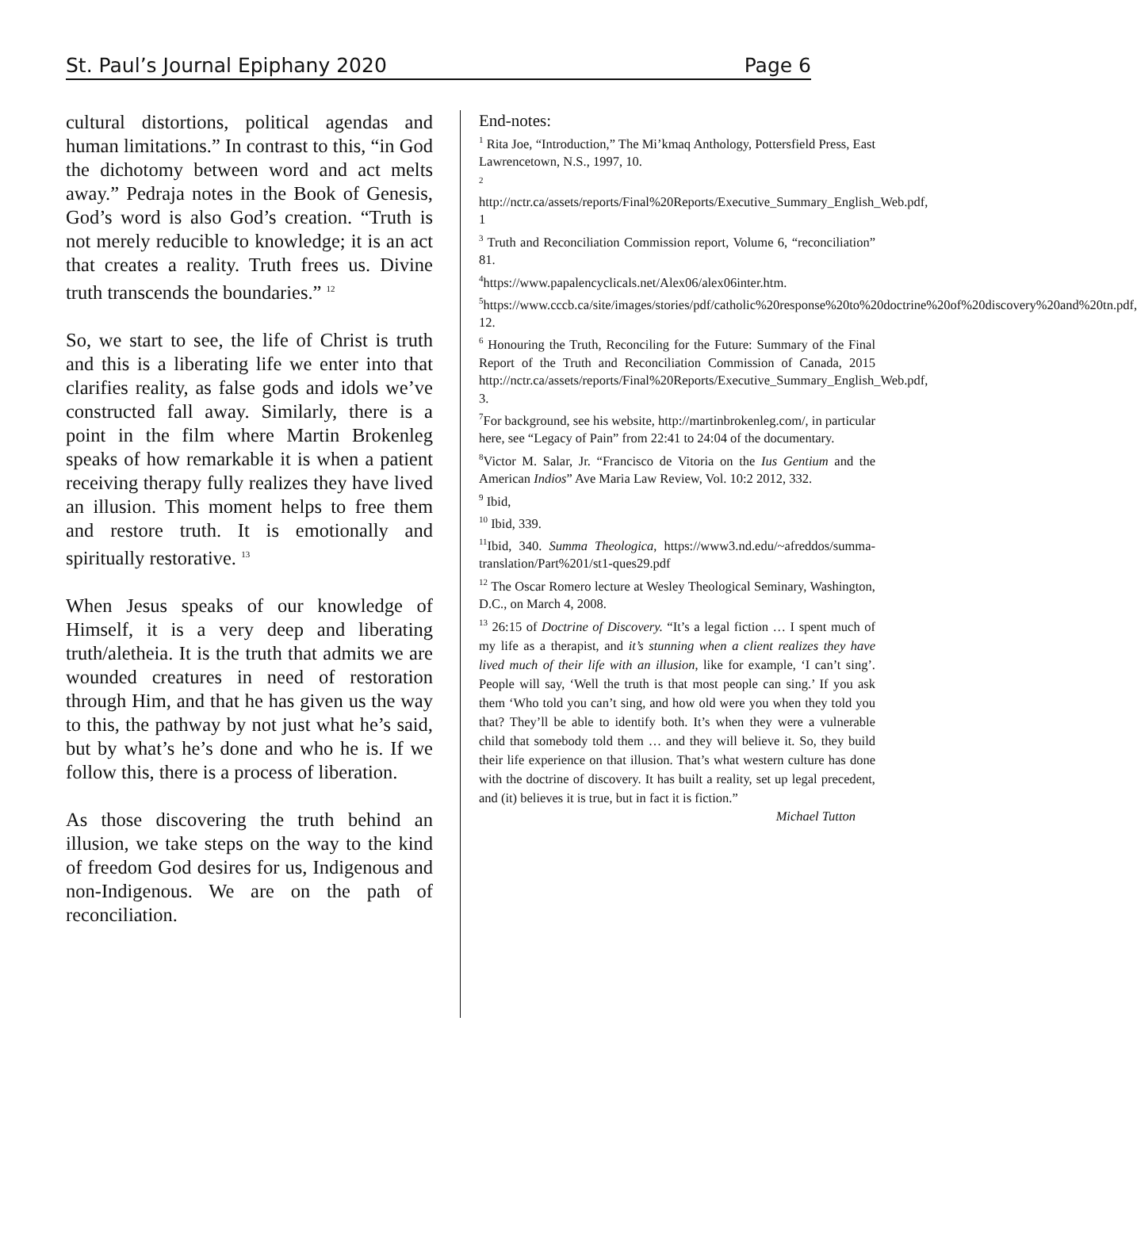St. Paul’s Journal Epiphany 2020 Page 6
cultural distortions, political agendas and human limitations.” In contrast to this, “in God the dichotomy between word and act melts away.” Pedraja notes in the Book of Genesis, God’s word is also God’s creation. “Truth is not merely reducible to knowledge; it is an act that creates a reality. Truth frees us. Divine truth transcends the boundaries.” <sup>12</sup>
So, we start to see, the life of Christ is truth and this is a liberating life we enter into that clarifies reality, as false gods and idols we’ve constructed fall away. Similarly, there is a point in the film where Martin Brokenleg speaks of how remarkable it is when a patient receiving therapy fully realizes they have lived an illusion. This moment helps to free them and restore truth. It is emotionally and spiritually restorative. <sup>13</sup>
When Jesus speaks of our knowledge of Himself, it is a very deep and liberating truth/aletheia. It is the truth that admits we are wounded creatures in need of restoration through Him, and that he has given us the way to this, the pathway by not just what he’s said, but by what’s he’s done and who he is. If we follow this, there is a process of liberation.
As those discovering the truth behind an illusion, we take steps on the way to the kind of freedom God desires for us, Indigenous and non-Indigenous. We are on the path of reconciliation.
End-notes:
<sup>1</sup> Rita Joe, “Introduction,” The Mi’kmaq Anthology, Pottersfield Press, East Lawrencetown, N.S., 1997, 10.
<sup>2</sup>
http://nctr.ca/assets/reports/Final%20Reports/Executive_Summary_English_Web.pdf, 1
<sup>3</sup> Truth and Reconciliation Commission report, Volume 6, “reconciliation” 81.
<sup>4</sup> https://www.papalencyclicals.net/Alex06/alex06inter.htm.
<sup>5</sup> https://www.cccb.ca/site/images/stories/pdf/catholic%20response%20to%20doctrine%20of%20discovery%20and%20tn.pdf, 12.
<sup>6</sup> Honouring the Truth, Reconciling for the Future: Summary of the Final Report of the Truth and Reconciliation Commission of Canada, 2015 http://nctr.ca/assets/reports/Final%20Reports/Executive_Summary_English_Web.pdf, 3.
<sup>7</sup> For background, see his website, http://martinbrokenleg.com/, in particular here, see “Legacy of Pain” from 22:41 to 24:04 of the documentary.
<sup>8</sup> Victor M. Salar, Jr. “Francisco de Vitoria on the Ius Gentium and the American Indios” Ave Maria Law Review, Vol. 10:2 2012, 332.
<sup>9</sup> Ibid,
<sup>10</sup> Ibid, 339.
<sup>11</sup> Ibid, 340. Summa Theologica, https://www3.nd.edu/~afreddos/summa-translation/Part%201/st1-ques29.pdf
<sup>12</sup> The Oscar Romero lecture at Wesley Theological Seminary, Washington, D.C., on March 4, 2008.
<sup>13</sup> 26:15 of Doctrine of Discovery. “It’s a legal fiction … I spent much of my life as a therapist, and it’s stunning when a client realizes they have lived much of their life with an illusion, like for example, ‘I can’t sing’. People will say, ‘Well the truth is that most people can sing.’ If you ask them ‘Who told you can’t sing, and how old were you when they told you that? They’ll be able to identify both. It’s when they were a vulnerable child that somebody told them … and they will believe it. So, they build their life experience on that illusion. That’s what western culture has done with the doctrine of discovery. It has built a reality, set up legal precedent, and (it) believes it is true, but in fact it is fiction.”
Michael Tutton